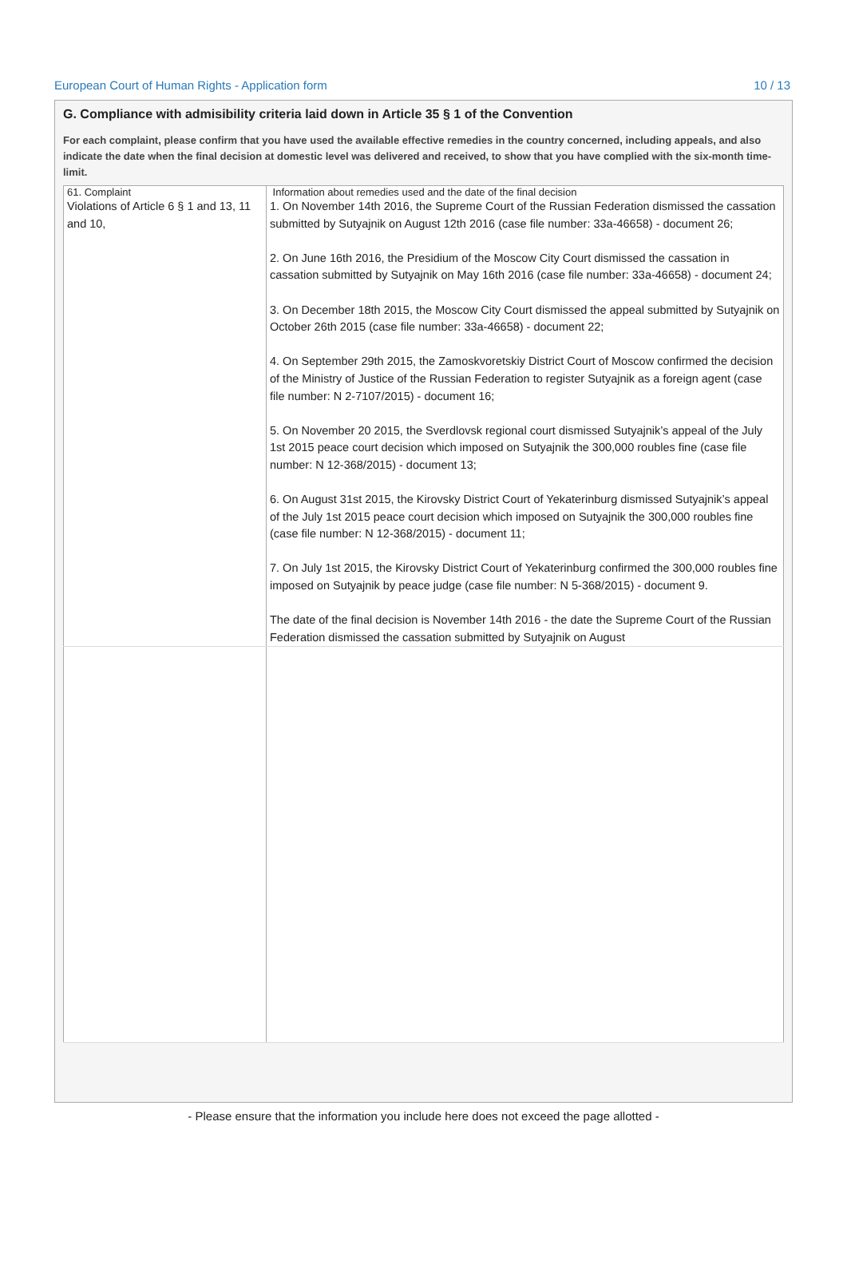European Court of Human Rights - Application form 10 / 13
G. Compliance with admisibility criteria laid down in Article 35 § 1 of the Convention
For each complaint, please confirm that you have used the available effective remedies in the country concerned, including appeals, and also indicate the date when the final decision at domestic level was delivered and received, to show that you have complied with the six-month time-limit.
| 61. Complaint Violations of Article 6 § 1 and 13, 11 and 10, | Information about remedies used and the date of the final decision 1. On November 14th 2016, the Supreme Court of the Russian Federation dismissed the cassation submitted by Sutyajnik on August 12th 2016 (case file number: 33a-46658) - document 26; 2. On June 16th 2016, the Presidium of the Moscow City Court dismissed the cassation in cassation submitted by Sutyajnik on May 16th 2016 (case file number: 33a-46658) - document 24; 3. On December 18th 2015, the Moscow City Court dismissed the appeal submitted by Sutyajnik on October 26th 2015 (case file number: 33a-46658) - document 22; 4. On September 29th 2015, the Zamoskvoretskiy District Court of Moscow confirmed the decision of the Ministry of Justice of the Russian Federation to register Sutyajnik as a foreign agent (case file number: N 2-7107/2015) - document 16; 5. On November 20 2015, the Sverdlovsk regional court dismissed Sutyajnik’s appeal of the July 1st 2015 peace court decision which imposed on Sutyajnik the 300,000 roubles fine (case file number: N 12-368/2015) - document 13; 6. On August 31st 2015, the Kirovsky District Court of Yekaterinburg dismissed Sutyajnik’s appeal of the July 1st 2015 peace court decision which imposed on Sutyajnik the 300,000 roubles fine (case file number: N 12-368/2015) - document 11; 7. On July 1st 2015, the Kirovsky District Court of Yekaterinburg confirmed the 300,000 roubles fine imposed on Sutyajnik by peace judge (case file number: N 5-368/2015) - document 9. The date of the final decision is November 14th 2016 - the date the Supreme Court of the Russian Federation dismissed the cassation submitted by Sutyajnik on August |
- Please ensure that the information you include here does not exceed the page allotted -